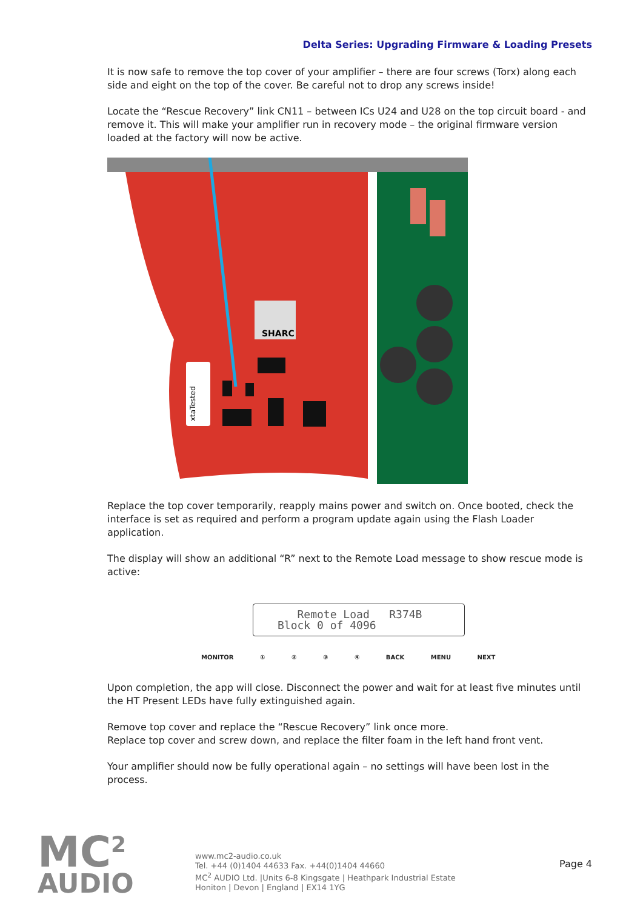Delta Series: Upgrading Firmware & Loading Presets
It is now safe to remove the top cover of your amplifier – there are four screws (Torx) along each side and eight on the top of the cover. Be careful not to drop any screws inside!
Locate the “Rescue Recovery” link CN11 – between ICs U24 and U28 on the top circuit board - and remove it. This will make your amplifier run in recovery mode – the original firmware version loaded at the factory will now be active.
SHARC
xtaTested
Replace the top cover temporarily, reapply mains power and switch on. Once booted, check the interface is set as required and perform a program update again using the Flash Loader application.
The display will show an additional “R” next to the Remote Load message to show rescue mode is active:
Remote Load R374B
Block 0 of 4096
MONITOR ① ② ③ ④ BACK MENU NEXT
Upon completion, the app will close. Disconnect the power and wait for at least five minutes until the HT Present LEDs have fully extinguished again.
Remove top cover and replace the “Rescue Recovery” link once more.
Replace top cover and screw down, and replace the filter foam in the left hand front vent.
Your amplifier should now be fully operational again – no settings will have been lost in the process.
MC<sup>2</sup>
AUDIO
www.mc2-audio.co.uk
Tel. +44 (0)1404 44633 Fax. +44(0)1404 44660
MC<sup>2</sup> AUDIO Ltd. |Units 6-8 Kingsgate | Heathpark Industrial Estate
Honiton | Devon | England | EX14 1YG
Page 4